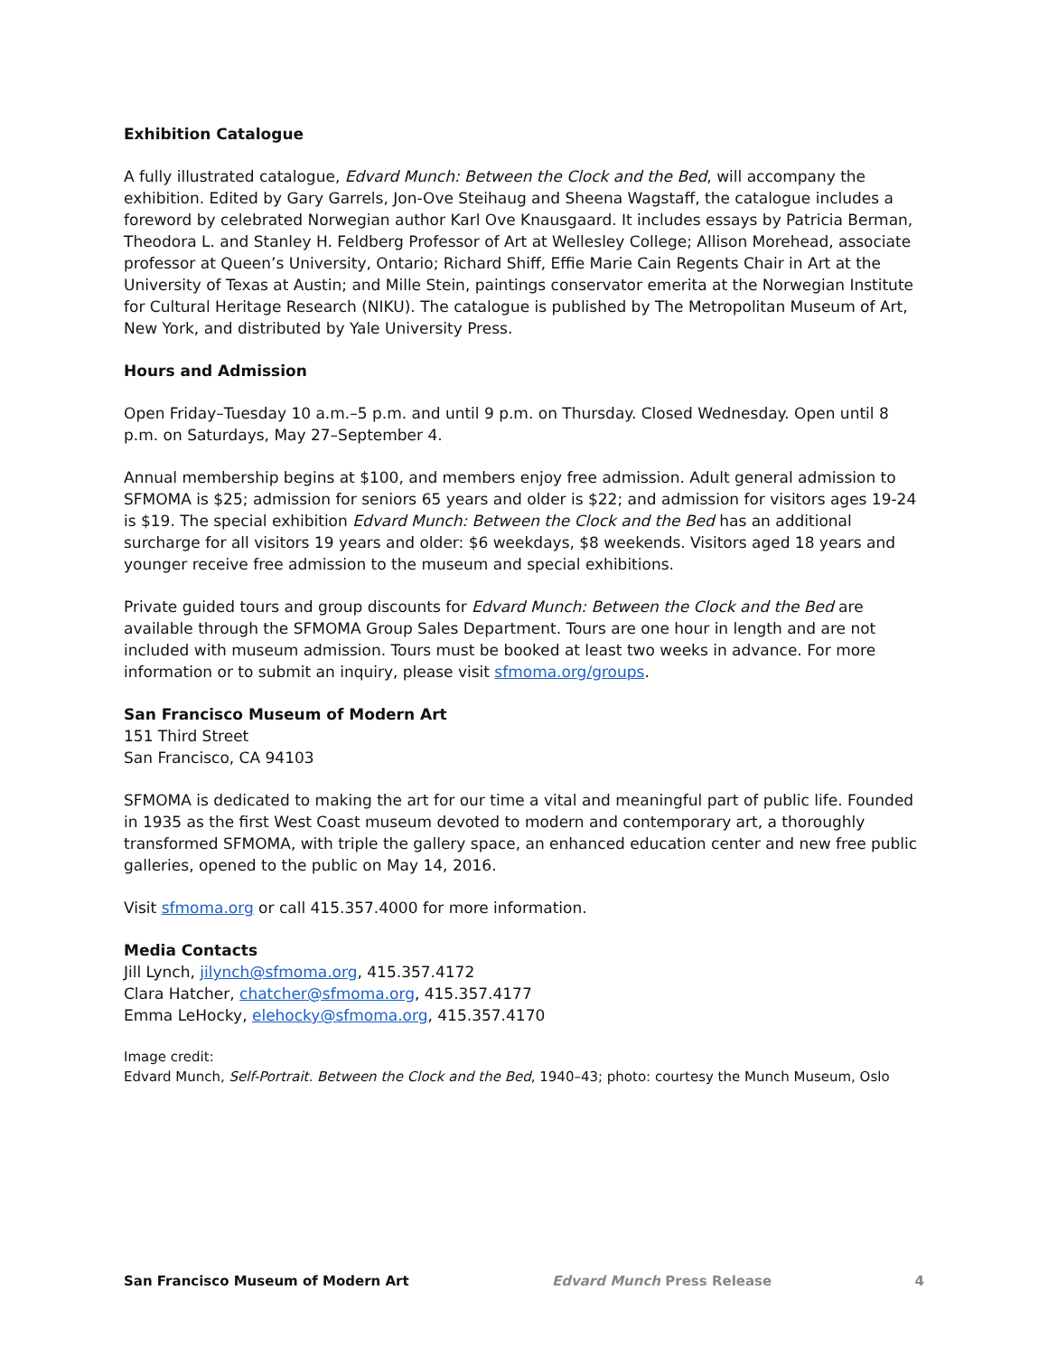Exhibition Catalogue
A fully illustrated catalogue, Edvard Munch: Between the Clock and the Bed, will accompany the exhibition. Edited by Gary Garrels, Jon-Ove Steihaug and Sheena Wagstaff, the catalogue includes a foreword by celebrated Norwegian author Karl Ove Knausgaard. It includes essays by Patricia Berman, Theodora L. and Stanley H. Feldberg Professor of Art at Wellesley College; Allison Morehead, associate professor at Queen’s University, Ontario; Richard Shiff, Effie Marie Cain Regents Chair in Art at the University of Texas at Austin; and Mille Stein, paintings conservator emerita at the Norwegian Institute for Cultural Heritage Research (NIKU). The catalogue is published by The Metropolitan Museum of Art, New York, and distributed by Yale University Press.
Hours and Admission
Open Friday–Tuesday 10 a.m.–5 p.m. and until 9 p.m. on Thursday. Closed Wednesday. Open until 8 p.m. on Saturdays, May 27–September 4.
Annual membership begins at $100, and members enjoy free admission. Adult general admission to SFMOMA is $25; admission for seniors 65 years and older is $22; and admission for visitors ages 19-24 is $19. The special exhibition Edvard Munch: Between the Clock and the Bed has an additional surcharge for all visitors 19 years and older: $6 weekdays, $8 weekends. Visitors aged 18 years and younger receive free admission to the museum and special exhibitions.
Private guided tours and group discounts for Edvard Munch: Between the Clock and the Bed are available through the SFMOMA Group Sales Department. Tours are one hour in length and are not included with museum admission. Tours must be booked at least two weeks in advance. For more information or to submit an inquiry, please visit sfmoma.org/groups.
San Francisco Museum of Modern Art
151 Third Street
San Francisco, CA 94103
SFMOMA is dedicated to making the art for our time a vital and meaningful part of public life. Founded in 1935 as the first West Coast museum devoted to modern and contemporary art, a thoroughly transformed SFMOMA, with triple the gallery space, an enhanced education center and new free public galleries, opened to the public on May 14, 2016.
Visit sfmoma.org or call 415.357.4000 for more information.
Media Contacts
Jill Lynch, jilynch@sfmoma.org, 415.357.4172
Clara Hatcher, chatcher@sfmoma.org, 415.357.4177
Emma LeHocky, elehocky@sfmoma.org, 415.357.4170
Image credit:
Edvard Munch, Self-Portrait. Between the Clock and the Bed, 1940–43; photo: courtesy the Munch Museum, Oslo
San Francisco Museum of Modern Art Edvard Munch Press Release 4